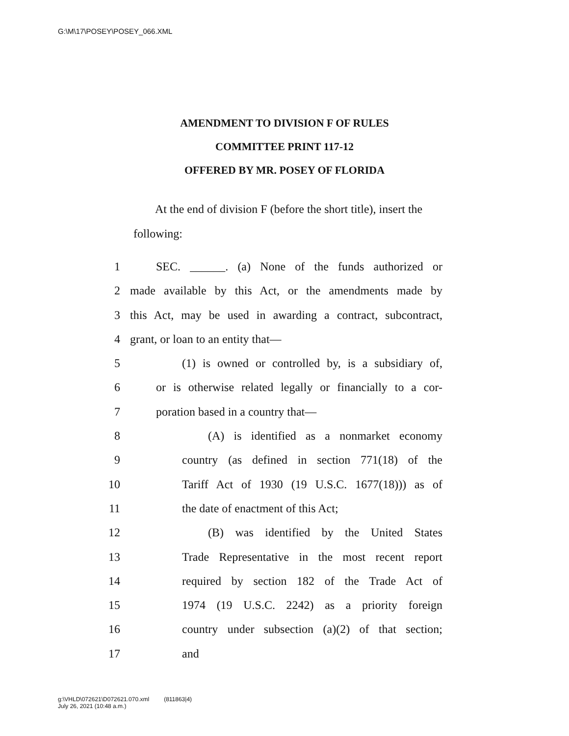G:\M\17\POSEY\POSEY_066.XML
AMENDMENT TO DIVISION F OF RULES
COMMITTEE PRINT 117-12
OFFERED BY MR. POSEY OF FLORIDA
At the end of division F (before the short title), insert the following:
1 SEC. ______. (a) None of the funds authorized or
2 made available by this Act, or the amendments made by
3 this Act, may be used in awarding a contract, subcontract,
4 grant, or loan to an entity that—
5 (1) is owned or controlled by, is a subsidiary of,
6 or is otherwise related legally or financially to a cor-
7 poration based in a country that—
8 (A) is identified as a nonmarket economy
9 country (as defined in section 771(18) of the
10 Tariff Act of 1930 (19 U.S.C. 1677(18))) as of
11 the date of enactment of this Act;
12 (B) was identified by the United States
13 Trade Representative in the most recent report
14 required by section 182 of the Trade Act of
15 1974 (19 U.S.C. 2242) as a priority foreign
16 country under subsection (a)(2) of that section;
17 and
g:\VHLD\072621\D072621.070.xml (811863|4)
July 26, 2021 (10:48 a.m.)